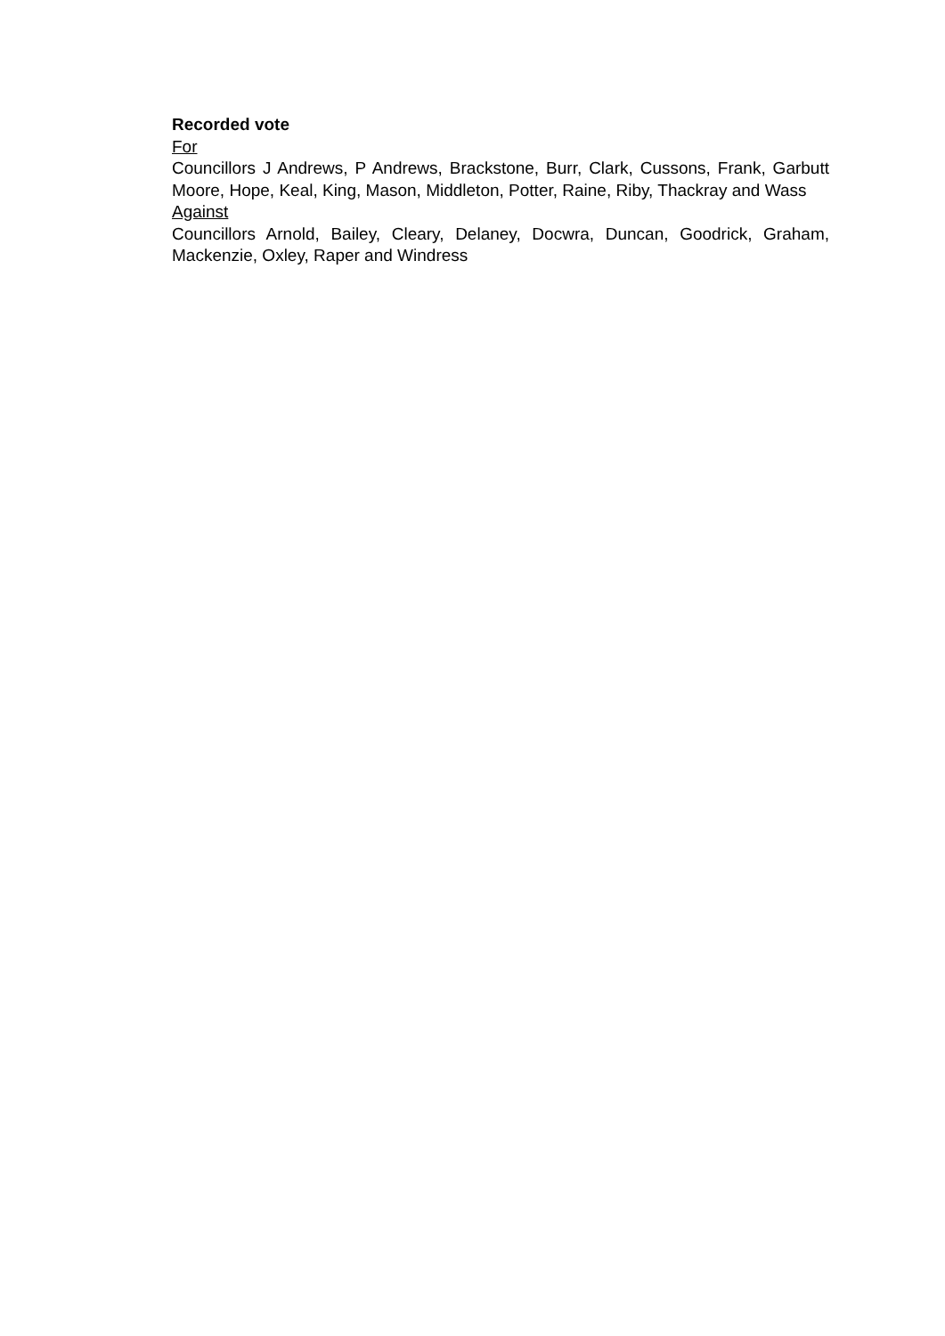Recorded vote
For
Councillors J Andrews, P Andrews, Brackstone, Burr, Clark, Cussons, Frank, Garbutt Moore, Hope, Keal, King, Mason, Middleton, Potter, Raine, Riby, Thackray and Wass
Against
Councillors Arnold, Bailey, Cleary, Delaney, Docwra, Duncan, Goodrick, Graham, Mackenzie, Oxley, Raper and Windress